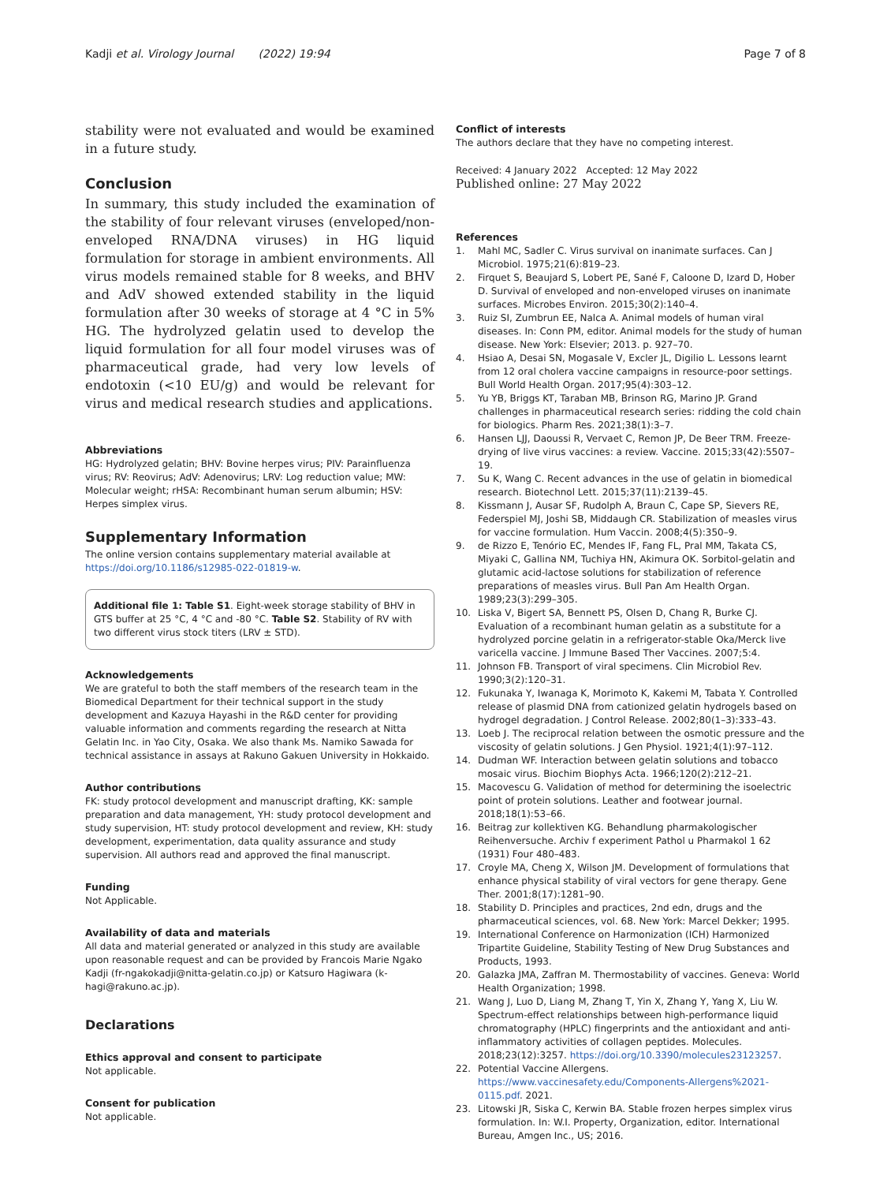Kadji et al. Virology Journal (2022) 19:94
Page 7 of 8
stability were not evaluated and would be examined in a future study.
Conclusion
In summary, this study included the examination of the stability of four relevant viruses (enveloped/non-enveloped RNA/DNA viruses) in HG liquid formulation for storage in ambient environments. All virus models remained stable for 8 weeks, and BHV and AdV showed extended stability in the liquid formulation after 30 weeks of storage at 4 °C in 5% HG. The hydrolyzed gelatin used to develop the liquid formulation for all four model viruses was of pharmaceutical grade, had very low levels of endotoxin (<10 EU/g) and would be relevant for virus and medical research studies and applications.
Abbreviations
HG: Hydrolyzed gelatin; BHV: Bovine herpes virus; PIV: Parainfluenza virus; RV: Reovirus; AdV: Adenovirus; LRV: Log reduction value; MW: Molecular weight; rHSA: Recombinant human serum albumin; HSV: Herpes simplex virus.
Supplementary Information
The online version contains supplementary material available at https://doi.org/10.1186/s12985-022-01819-w.
Additional file 1: Table S1. Eight-week storage stability of BHV in GTS buffer at 25 °C, 4 °C and -80 °C. Table S2. Stability of RV with two different virus stock titers (LRV ± STD).
Acknowledgements
We are grateful to both the staff members of the research team in the Biomedical Department for their technical support in the study development and Kazuya Hayashi in the R&D center for providing valuable information and comments regarding the research at Nitta Gelatin Inc. in Yao City, Osaka. We also thank Ms. Namiko Sawada for technical assistance in assays at Rakuno Gakuen University in Hokkaido.
Author contributions
FK: study protocol development and manuscript drafting, KK: sample preparation and data management, YH: study protocol development and study supervision, HT: study protocol development and review, KH: study development, experimentation, data quality assurance and study supervision. All authors read and approved the final manuscript.
Funding
Not Applicable.
Availability of data and materials
All data and material generated or analyzed in this study are available upon reasonable request and can be provided by Francois Marie Ngako Kadji (fr-ngakokadji@nitta-gelatin.co.jp) or Katsuro Hagiwara (k-hagi@rakuno.ac.jp).
Declarations
Ethics approval and consent to participate
Not applicable.
Consent for publication
Not applicable.
Conflict of interests
The authors declare that they have no competing interest.
Received: 4 January 2022 Accepted: 12 May 2022
Published online: 27 May 2022
References
1. Mahl MC, Sadler C. Virus survival on inanimate surfaces. Can J Microbiol. 1975;21(6):819–23.
2. Firquet S, Beaujard S, Lobert PE, Sané F, Caloone D, Izard D, Hober D. Survival of enveloped and non-enveloped viruses on inanimate surfaces. Microbes Environ. 2015;30(2):140–4.
3. Ruiz SI, Zumbrun EE, Nalca A. Animal models of human viral diseases. In: Conn PM, editor. Animal models for the study of human disease. New York: Elsevier; 2013. p. 927–70.
4. Hsiao A, Desai SN, Mogasale V, Excler JL, Digilio L. Lessons learnt from 12 oral cholera vaccine campaigns in resource-poor settings. Bull World Health Organ. 2017;95(4):303–12.
5. Yu YB, Briggs KT, Taraban MB, Brinson RG, Marino JP. Grand challenges in pharmaceutical research series: ridding the cold chain for biologics. Pharm Res. 2021;38(1):3–7.
6. Hansen LJJ, Daoussi R, Vervaet C, Remon JP, De Beer TRM. Freeze-drying of live virus vaccines: a review. Vaccine. 2015;33(42):5507–19.
7. Su K, Wang C. Recent advances in the use of gelatin in biomedical research. Biotechnol Lett. 2015;37(11):2139–45.
8. Kissmann J, Ausar SF, Rudolph A, Braun C, Cape SP, Sievers RE, Federspiel MJ, Joshi SB, Middaugh CR. Stabilization of measles virus for vaccine formulation. Hum Vaccin. 2008;4(5):350–9.
9. de Rizzo E, Tenório EC, Mendes IF, Fang FL, Pral MM, Takata CS, Miyaki C, Gallina NM, Tuchiya HN, Akimura OK. Sorbitol-gelatin and glutamic acid-lactose solutions for stabilization of reference preparations of measles virus. Bull Pan Am Health Organ. 1989;23(3):299–305.
10. Liska V, Bigert SA, Bennett PS, Olsen D, Chang R, Burke CJ. Evaluation of a recombinant human gelatin as a substitute for a hydrolyzed porcine gelatin in a refrigerator-stable Oka/Merck live varicella vaccine. J Immune Based Ther Vaccines. 2007;5:4.
11. Johnson FB. Transport of viral specimens. Clin Microbiol Rev. 1990;3(2):120–31.
12. Fukunaka Y, Iwanaga K, Morimoto K, Kakemi M, Tabata Y. Controlled release of plasmid DNA from cationized gelatin hydrogels based on hydrogel degradation. J Control Release. 2002;80(1–3):333–43.
13. Loeb J. The reciprocal relation between the osmotic pressure and the viscosity of gelatin solutions. J Gen Physiol. 1921;4(1):97–112.
14. Dudman WF. Interaction between gelatin solutions and tobacco mosaic virus. Biochim Biophys Acta. 1966;120(2):212–21.
15. Macovescu G. Validation of method for determining the isoelectric point of protein solutions. Leather and footwear journal. 2018;18(1):53–66.
16. Beitrag zur kollektiven KG. Behandlung pharmakologischer Reihenversuche. Archiv f experiment Pathol u Pharmakol 1 62 (1931) Four 480–483.
17. Croyle MA, Cheng X, Wilson JM. Development of formulations that enhance physical stability of viral vectors for gene therapy. Gene Ther. 2001;8(17):1281–90.
18. Stability D. Principles and practices, 2nd edn, drugs and the pharmaceutical sciences, vol. 68. New York: Marcel Dekker; 1995.
19. International Conference on Harmonization (ICH) Harmonized Tripartite Guideline, Stability Testing of New Drug Substances and Products, 1993.
20. Galazka JMA, Zaffran M. Thermostability of vaccines. Geneva: World Health Organization; 1998.
21. Wang J, Luo D, Liang M, Zhang T, Yin X, Zhang Y, Yang X, Liu W. Spectrum-effect relationships between high-performance liquid chromatography (HPLC) fingerprints and the antioxidant and anti-inflammatory activities of collagen peptides. Molecules. 2018;23(12):3257. https://doi.org/10.3390/molecules23123257.
22. Potential Vaccine Allergens. https://www.vaccinesafety.edu/Components-Allergens%2021-0115.pdf. 2021.
23. Litowski JR, Siska C, Kerwin BA. Stable frozen herpes simplex virus formulation. In: W.I. Property, Organization, editor. International Bureau, Amgen Inc., US; 2016.